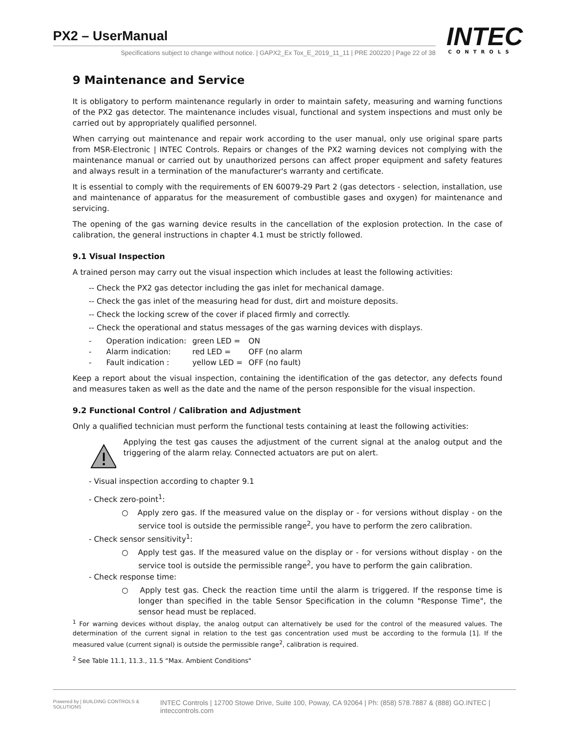PX2 – UserManual
Specifications subject to change without notice. | GAPX2_Ex Tox_E_2019_11_11 | PRE 200220 | Page 22 of 38
INTEC
CONTROLS
9 Maintenance and Service
It is obligatory to perform maintenance regularly in order to maintain safety, measuring and warning functions of the PX2 gas detector. The maintenance includes visual, functional and system inspections and must only be carried out by appropriately qualified personnel.
When carrying out maintenance and repair work according to the user manual, only use original spare parts from MSR-Electronic | INTEC Controls. Repairs or changes of the PX2 warning devices not complying with the maintenance manual or carried out by unauthorized persons can affect proper equipment and safety features and always result in a termination of the manufacturer's warranty and certificate.
It is essential to comply with the requirements of EN 60079-29 Part 2 (gas detectors - selection, installation, use and maintenance of apparatus for the measurement of combustible gases and oxygen) for maintenance and servicing.
The opening of the gas warning device results in the cancellation of the explosion protection. In the case of calibration, the general instructions in chapter 4.1 must be strictly followed.
9.1 Visual Inspection
A trained person may carry out the visual inspection which includes at least the following activities:
-- Check the PX2 gas detector including the gas inlet for mechanical damage.
-- Check the gas inlet of the measuring head for dust, dirt and moisture deposits.
-- Check the locking screw of the cover if placed firmly and correctly.
-- Check the operational and status messages of the gas warning devices with displays.
| - | Operation indication: | green LED = | ON |
| - | Alarm indication: | red LED = | OFF (no alarm |
| - | Fault indication : | yellow LED = | OFF (no fault) |
Keep a report about the visual inspection, containing the identification of the gas detector, any defects found and measures taken as well as the date and the name of the person responsible for the visual inspection.
9.2 Functional Control / Calibration and Adjustment
Only a qualified technician must perform the functional tests containing at least the following activities:
Applying the test gas causes the adjustment of the current signal at the analog output and the triggering of the alarm relay. Connected actuators are put on alert.
- Visual inspection according to chapter 9.1
- Check zero-point<sup>1</sup>:
○ Apply zero gas. If the measured value on the display or - for versions without display - on the service tool is outside the permissible range<sup>2</sup>, you have to perform the zero calibration.
- Check sensor sensitivity<sup>1</sup>:
○ Apply test gas. If the measured value on the display or - for versions without display - on the service tool is outside the permissible range<sup>2</sup>, you have to perform the gain calibration.
- Check response time:
○ Apply test gas. Check the reaction time until the alarm is triggered. If the response time is longer than specified in the table Sensor Specification in the column "Response Time", the sensor head must be replaced.
<sup>1</sup> For warning devices without display, the analog output can alternatively be used for the control of the measured values. The determination of the current signal in relation to the test gas concentration used must be according to the formula [1]. If the measured value (current signal) is outside the permissible range<sup>2</sup>, calibration is required.
<sup>2</sup> See Table 11.1, 11.3., 11.5 “Max. Ambient Conditions"
Powered by | BUILDING CONTROLS & SOLUTIONS INTEC Controls | 12700 Stowe Drive, Suite 100, Poway, CA 92064 | Ph: (858) 578.7887 & (888) GO.INTEC | inteccontrols.com